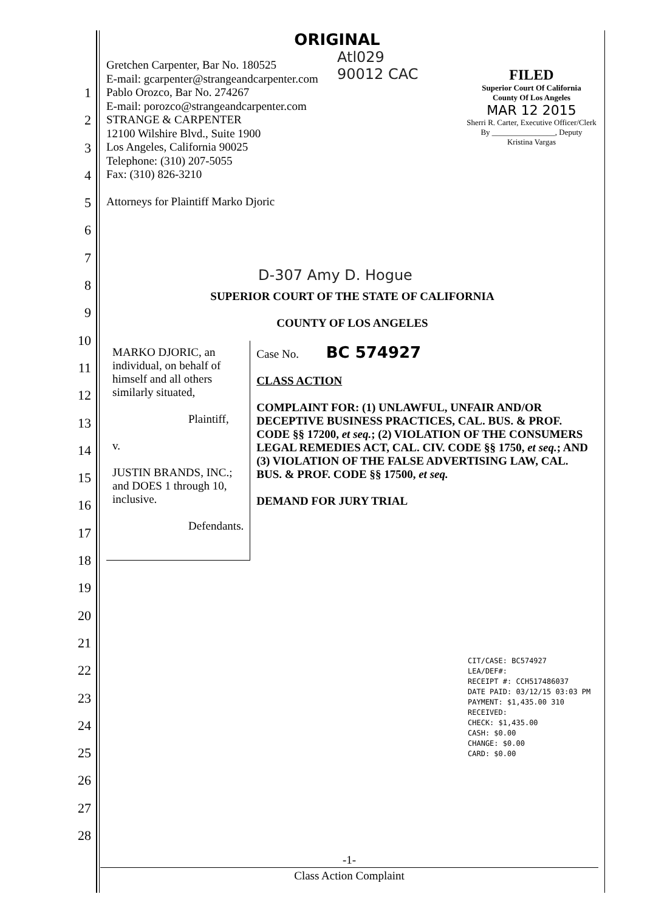1
2
3
4
5
6
7
8
9
10
11
12
13
14
15
16
17
18
19
20
21
22
23
24
25
26
27
28
ORIGINAL
Atl029
90012 CAC
Gretchen Carpenter, Bar No. 180525
E-mail: gcarpenter@strangeandcarpenter.com
Pablo Orozco, Bar No. 274267
E-mail: porozco@strangeandcarpenter.com
STRANGE & CARPENTER
12100 Wilshire Blvd., Suite 1900
Los Angeles, California 90025
Telephone: (310) 207-5055
Fax: (310) 826-3210
Attorneys for Plaintiff Marko Djoric
D-307 Amy D. Hogue
SUPERIOR COURT OF THE STATE OF CALIFORNIA
COUNTY OF LOS ANGELES
MARKO DJORIC, an individual, on behalf of himself and all others similarly situated,
Plaintiff,
v.
JUSTIN BRANDS, INC.; and DOES 1 through 10, inclusive.
Defendants.
Case No. BC 574927
CLASS ACTION
COMPLAINT FOR: (1) UNLAWFUL, UNFAIR AND/OR DECEPTIVE BUSINESS PRACTICES, CAL. BUS. & PROF. CODE §§ 17200, et seq.; (2) VIOLATION OF THE CONSUMERS LEGAL REMEDIES ACT, CAL. CIV. CODE §§ 1750, et seq.; AND (3) VIOLATION OF THE FALSE ADVERTISING LAW, CAL. BUS. & PROF. CODE §§ 17500, et seq.
DEMAND FOR JURY TRIAL
FILED
Superior Court Of California
County Of Los Angeles
MAR 12 2015
Sherri R. Carter, Executive Officer/Clerk
By ________________, Deputy
Kristina Vargas
CIT/CASE: BC574927
LEA/DEF#:
RECEIPT #: CCH517486037
DATE PAID: 03/12/15 03:03 PM
PAYMENT: $1,435.00 310
RECEIVED:
CHECK: $1,435.00
CASH: $0.00
CHANGE: $0.00
CARD: $0.00
-1-
Class Action Complaint